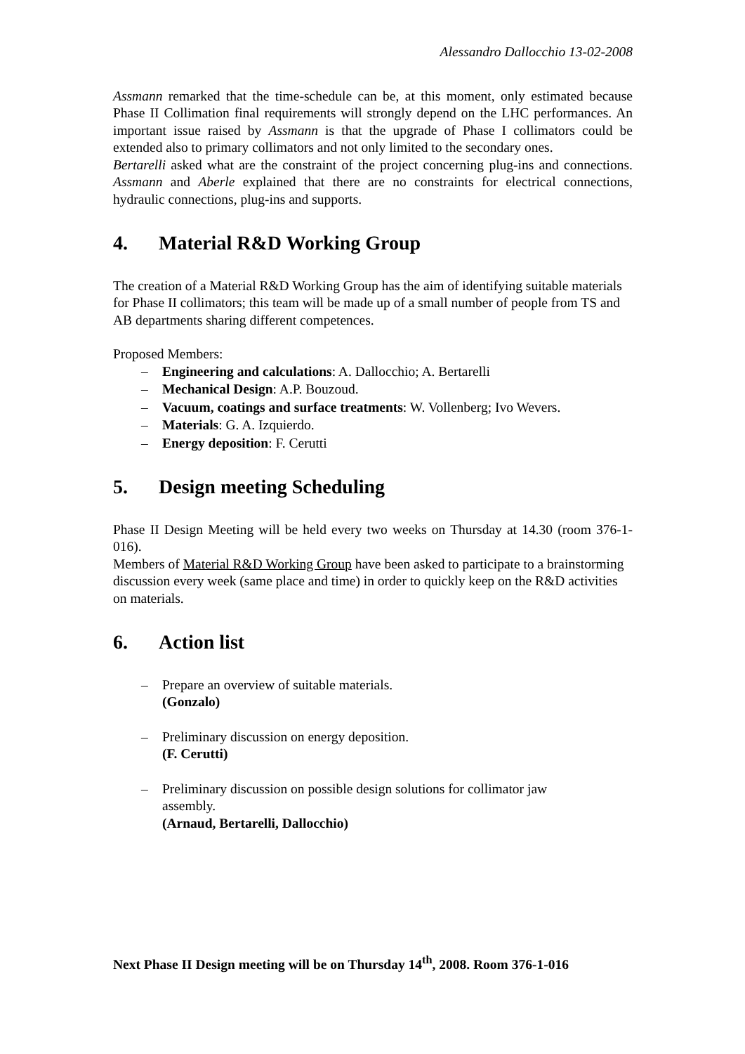Alessandro Dallocchio 13-02-2008
Assmann remarked that the time-schedule can be, at this moment, only estimated because Phase II Collimation final requirements will strongly depend on the LHC performances. An important issue raised by Assmann is that the upgrade of Phase I collimators could be extended also to primary collimators and not only limited to the secondary ones.
Bertarelli asked what are the constraint of the project concerning plug-ins and connections. Assmann and Aberle explained that there are no constraints for electrical connections, hydraulic connections, plug-ins and supports.
4. Material R&D Working Group
The creation of a Material R&D Working Group has the aim of identifying suitable materials for Phase II collimators; this team will be made up of a small number of people from TS and AB departments sharing different competences.
Proposed Members:
– Engineering and calculations: A. Dallocchio; A. Bertarelli
– Mechanical Design: A.P. Bouzoud.
– Vacuum, coatings and surface treatments: W. Vollenberg; Ivo Wevers.
– Materials: G. A. Izquierdo.
– Energy deposition: F. Cerutti
5. Design meeting Scheduling
Phase II Design Meeting will be held every two weeks on Thursday at 14.30 (room 376-1-016).
Members of Material R&D Working Group have been asked to participate to a brainstorming discussion every week (same place and time) in order to quickly keep on the R&D activities on materials.
6. Action list
– Prepare an overview of suitable materials.
(Gonzalo)
– Preliminary discussion on energy deposition.
(F. Cerutti)
– Preliminary discussion on possible design solutions for collimator jaw assembly.
(Arnaud, Bertarelli, Dallocchio)
Next Phase II Design meeting will be on Thursday 14<sup>th</sup>, 2008. Room 376-1-016